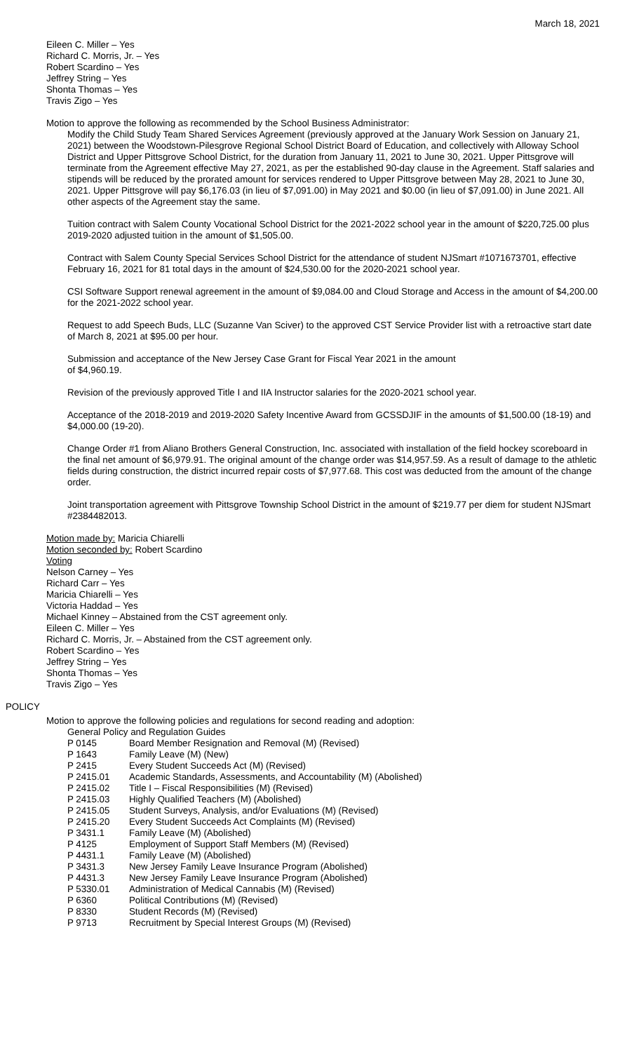March 18, 2021
Eileen C. Miller – Yes
Richard C. Morris, Jr. – Yes
Robert Scardino – Yes
Jeffrey String – Yes
Shonta Thomas – Yes
Travis Zigo – Yes
Motion to approve the following as recommended by the School Business Administrator:
Modify the Child Study Team Shared Services Agreement (previously approved at the January Work Session on January 21, 2021) between the Woodstown-Pilesgrove Regional School District Board of Education, and collectively with Alloway School District and Upper Pittsgrove School District, for the duration from January 11, 2021 to June 30, 2021. Upper Pittsgrove will terminate from the Agreement effective May 27, 2021, as per the established 90-day clause in the Agreement. Staff salaries and stipends will be reduced by the prorated amount for services rendered to Upper Pittsgrove between May 28, 2021 to June 30, 2021. Upper Pittsgrove will pay $6,176.03 (in lieu of $7,091.00) in May 2021 and $0.00 (in lieu of $7,091.00) in June 2021. All other aspects of the Agreement stay the same.
Tuition contract with Salem County Vocational School District for the 2021-2022 school year in the amount of $220,725.00 plus 2019-2020 adjusted tuition in the amount of $1,505.00.
Contract with Salem County Special Services School District for the attendance of student NJSmart #1071673701, effective February 16, 2021 for 81 total days in the amount of $24,530.00 for the 2020-2021 school year.
CSI Software Support renewal agreement in the amount of $9,084.00 and Cloud Storage and Access in the amount of $4,200.00 for the 2021-2022 school year.
Request to add Speech Buds, LLC (Suzanne Van Sciver) to the approved CST Service Provider list with a retroactive start date of March 8, 2021 at $95.00 per hour.
Submission and acceptance of the New Jersey Case Grant for Fiscal Year 2021 in the amount
of $4,960.19.
Revision of the previously approved Title I and IIA Instructor salaries for the 2020-2021 school year.
Acceptance of the 2018-2019 and 2019-2020 Safety Incentive Award from GCSSDJIF in the amounts of $1,500.00 (18-19) and $4,000.00 (19-20).
Change Order #1 from Aliano Brothers General Construction, Inc. associated with installation of the field hockey scoreboard in the final net amount of $6,979.91. The original amount of the change order was $14,957.59. As a result of damage to the athletic fields during construction, the district incurred repair costs of $7,977.68. This cost was deducted from the amount of the change order.
Joint transportation agreement with Pittsgrove Township School District in the amount of $219.77 per diem for student NJSmart #2384482013.
Motion made by: Maricia Chiarelli
Motion seconded by: Robert Scardino
Voting
Nelson Carney – Yes
Richard Carr – Yes
Maricia Chiarelli – Yes
Victoria Haddad – Yes
Michael Kinney – Abstained from the CST agreement only.
Eileen C. Miller – Yes
Richard C. Morris, Jr. – Abstained from the CST agreement only.
Robert Scardino – Yes
Jeffrey String – Yes
Shonta Thomas – Yes
Travis Zigo – Yes
POLICY
Motion to approve the following policies and regulations for second reading and adoption:
General Policy and Regulation Guides
P 0145 Board Member Resignation and Removal (M) (Revised)
P 1643 Family Leave (M) (New)
P 2415 Every Student Succeeds Act (M) (Revised)
P 2415.01 Academic Standards, Assessments, and Accountability (M) (Abolished)
P 2415.02 Title I – Fiscal Responsibilities (M) (Revised)
P 2415.03 Highly Qualified Teachers (M) (Abolished)
P 2415.05 Student Surveys, Analysis, and/or Evaluations (M) (Revised)
P 2415.20 Every Student Succeeds Act Complaints (M) (Revised)
P 3431.1 Family Leave (M) (Abolished)
P 4125 Employment of Support Staff Members (M) (Revised)
P 4431.1 Family Leave (M) (Abolished)
P 3431.3 New Jersey Family Leave Insurance Program (Abolished)
P 4431.3 New Jersey Family Leave Insurance Program (Abolished)
P 5330.01 Administration of Medical Cannabis (M) (Revised)
P 6360 Political Contributions (M) (Revised)
P 8330 Student Records (M) (Revised)
P 9713 Recruitment by Special Interest Groups (M) (Revised)